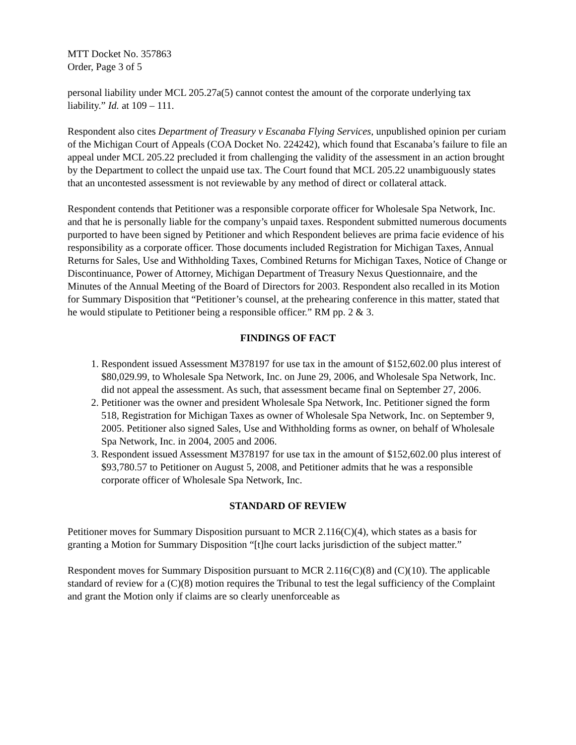MTT Docket No. 357863
Order, Page 3 of 5
personal liability under MCL 205.27a(5) cannot contest the amount of the corporate underlying tax liability.” Id. at 109 – 111.
Respondent also cites Department of Treasury v Escanaba Flying Services, unpublished opinion per curiam of the Michigan Court of Appeals (COA Docket No. 224242), which found that Escanaba’s failure to file an appeal under MCL 205.22 precluded it from challenging the validity of the assessment in an action brought by the Department to collect the unpaid use tax. The Court found that MCL 205.22 unambiguously states that an uncontested assessment is not reviewable by any method of direct or collateral attack.
Respondent contends that Petitioner was a responsible corporate officer for Wholesale Spa Network, Inc. and that he is personally liable for the company’s unpaid taxes. Respondent submitted numerous documents purported to have been signed by Petitioner and which Respondent believes are prima facie evidence of his responsibility as a corporate officer. Those documents included Registration for Michigan Taxes, Annual Returns for Sales, Use and Withholding Taxes, Combined Returns for Michigan Taxes, Notice of Change or Discontinuance, Power of Attorney, Michigan Department of Treasury Nexus Questionnaire, and the Minutes of the Annual Meeting of the Board of Directors for 2003. Respondent also recalled in its Motion for Summary Disposition that “Petitioner’s counsel, at the prehearing conference in this matter, stated that he would stipulate to Petitioner being a responsible officer.” RM pp. 2 & 3.
FINDINGS OF FACT
1. Respondent issued Assessment M378197 for use tax in the amount of $152,602.00 plus interest of $80,029.99, to Wholesale Spa Network, Inc. on June 29, 2006, and Wholesale Spa Network, Inc. did not appeal the assessment. As such, that assessment became final on September 27, 2006.
2. Petitioner was the owner and president Wholesale Spa Network, Inc. Petitioner signed the form 518, Registration for Michigan Taxes as owner of Wholesale Spa Network, Inc. on September 9, 2005. Petitioner also signed Sales, Use and Withholding forms as owner, on behalf of Wholesale Spa Network, Inc. in 2004, 2005 and 2006.
3. Respondent issued Assessment M378197 for use tax in the amount of $152,602.00 plus interest of $93,780.57 to Petitioner on August 5, 2008, and Petitioner admits that he was a responsible corporate officer of Wholesale Spa Network, Inc.
STANDARD OF REVIEW
Petitioner moves for Summary Disposition pursuant to MCR 2.116(C)(4), which states as a basis for granting a Motion for Summary Disposition “[t]he court lacks jurisdiction of the subject matter.”
Respondent moves for Summary Disposition pursuant to MCR 2.116(C)(8) and (C)(10). The applicable standard of review for a (C)(8) motion requires the Tribunal to test the legal sufficiency of the Complaint and grant the Motion only if claims are so clearly unenforceable as